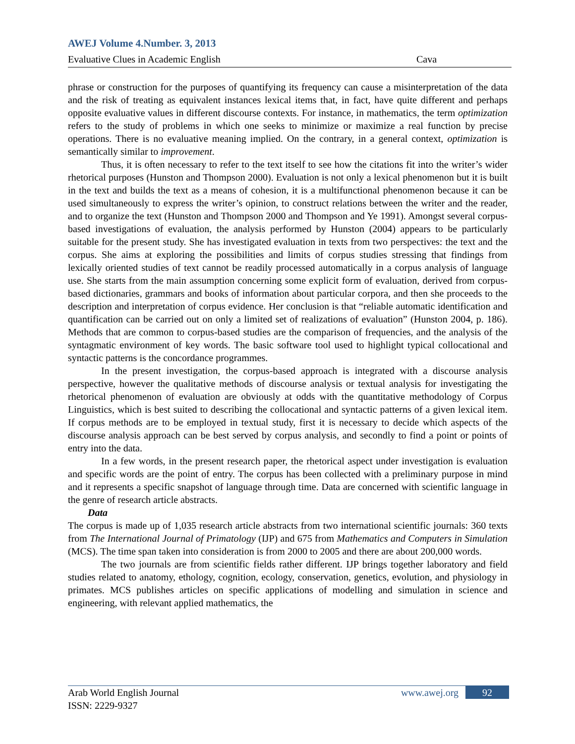AWEJ Volume 4.Number. 3, 2013
Evaluative Clues in Academic English Cava
phrase or construction for the purposes of quantifying its frequency can cause a misinterpretation of the data and the risk of treating as equivalent instances lexical items that, in fact, have quite different and perhaps opposite evaluative values in different discourse contexts. For instance, in mathematics, the term optimization refers to the study of problems in which one seeks to minimize or maximize a real function by precise operations. There is no evaluative meaning implied. On the contrary, in a general context, optimization is semantically similar to improvement.
Thus, it is often necessary to refer to the text itself to see how the citations fit into the writer’s wider rhetorical purposes (Hunston and Thompson 2000). Evaluation is not only a lexical phenomenon but it is built in the text and builds the text as a means of cohesion, it is a multifunctional phenomenon because it can be used simultaneously to express the writer’s opinion, to construct relations between the writer and the reader, and to organize the text (Hunston and Thompson 2000 and Thompson and Ye 1991). Amongst several corpus-based investigations of evaluation, the analysis performed by Hunston (2004) appears to be particularly suitable for the present study. She has investigated evaluation in texts from two perspectives: the text and the corpus. She aims at exploring the possibilities and limits of corpus studies stressing that findings from lexically oriented studies of text cannot be readily processed automatically in a corpus analysis of language use. She starts from the main assumption concerning some explicit form of evaluation, derived from corpus-based dictionaries, grammars and books of information about particular corpora, and then she proceeds to the description and interpretation of corpus evidence. Her conclusion is that “reliable automatic identification and quantification can be carried out on only a limited set of realizations of evaluation” (Hunston 2004, p. 186). Methods that are common to corpus-based studies are the comparison of frequencies, and the analysis of the syntagmatic environment of key words. The basic software tool used to highlight typical collocational and syntactic patterns is the concordance programmes.
In the present investigation, the corpus-based approach is integrated with a discourse analysis perspective, however the qualitative methods of discourse analysis or textual analysis for investigating the rhetorical phenomenon of evaluation are obviously at odds with the quantitative methodology of Corpus Linguistics, which is best suited to describing the collocational and syntactic patterns of a given lexical item. If corpus methods are to be employed in textual study, first it is necessary to decide which aspects of the discourse analysis approach can be best served by corpus analysis, and secondly to find a point or points of entry into the data.
In a few words, in the present research paper, the rhetorical aspect under investigation is evaluation and specific words are the point of entry. The corpus has been collected with a preliminary purpose in mind and it represents a specific snapshot of language through time. Data are concerned with scientific language in the genre of research article abstracts.
Data
The corpus is made up of 1,035 research article abstracts from two international scientific journals: 360 texts from The International Journal of Primatology (IJP) and 675 from Mathematics and Computers in Simulation (MCS). The time span taken into consideration is from 2000 to 2005 and there are about 200,000 words.
The two journals are from scientific fields rather different. IJP brings together laboratory and field studies related to anatomy, ethology, cognition, ecology, conservation, genetics, evolution, and physiology in primates. MCS publishes articles on specific applications of modelling and simulation in science and engineering, with relevant applied mathematics, the
Arab World English Journal www.awej.org 92
ISSN: 2229-9327